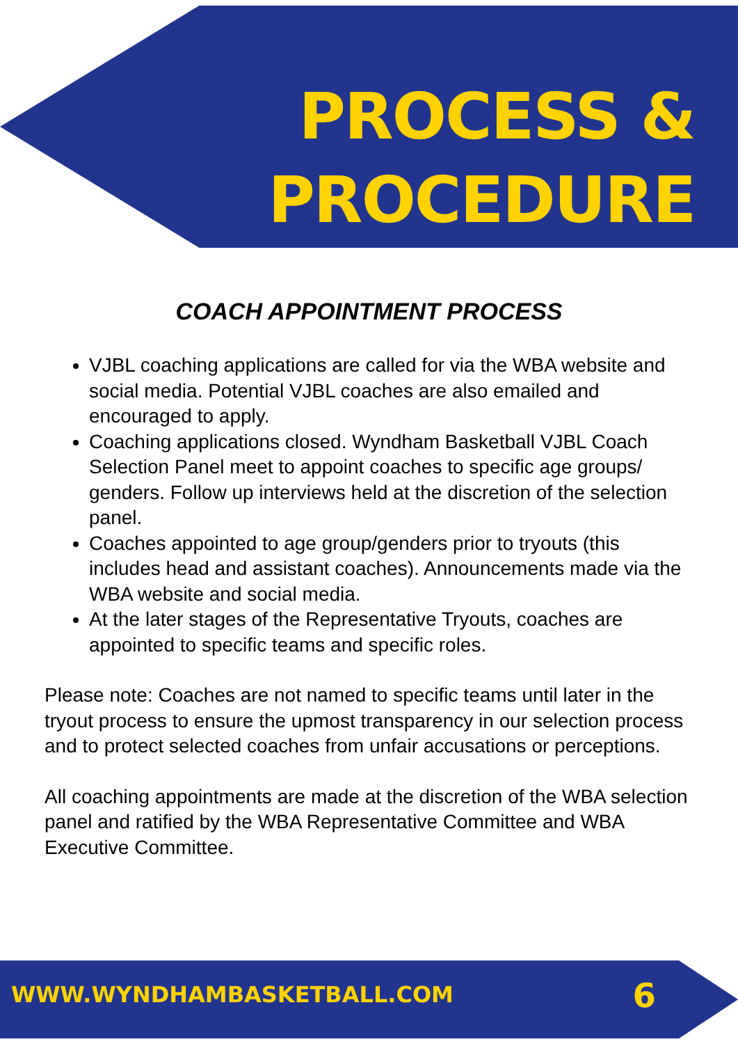PROCESS &
PROCEDURE
COACH APPOINTMENT PROCESS
VJBL coaching applications are called for via the WBA website and social media. Potential VJBL coaches are also emailed and encouraged to apply.
Coaching applications closed. Wyndham Basketball VJBL Coach Selection Panel meet to appoint coaches to specific age groups/ genders. Follow up interviews held at the discretion of the selection panel.
Coaches appointed to age group/genders prior to tryouts (this includes head and assistant coaches). Announcements made via the WBA website and social media.
At the later stages of the Representative Tryouts, coaches are appointed to specific teams and specific roles.
Please note: Coaches are not named to specific teams until later in the tryout process to ensure the upmost transparency in our selection process and to protect selected coaches from unfair accusations or perceptions.
All coaching appointments are made at the discretion of the WBA selection panel and ratified by the WBA Representative Committee and WBA Executive Committee.
WWW.WYNDHAMBASKETBALL.COM 6